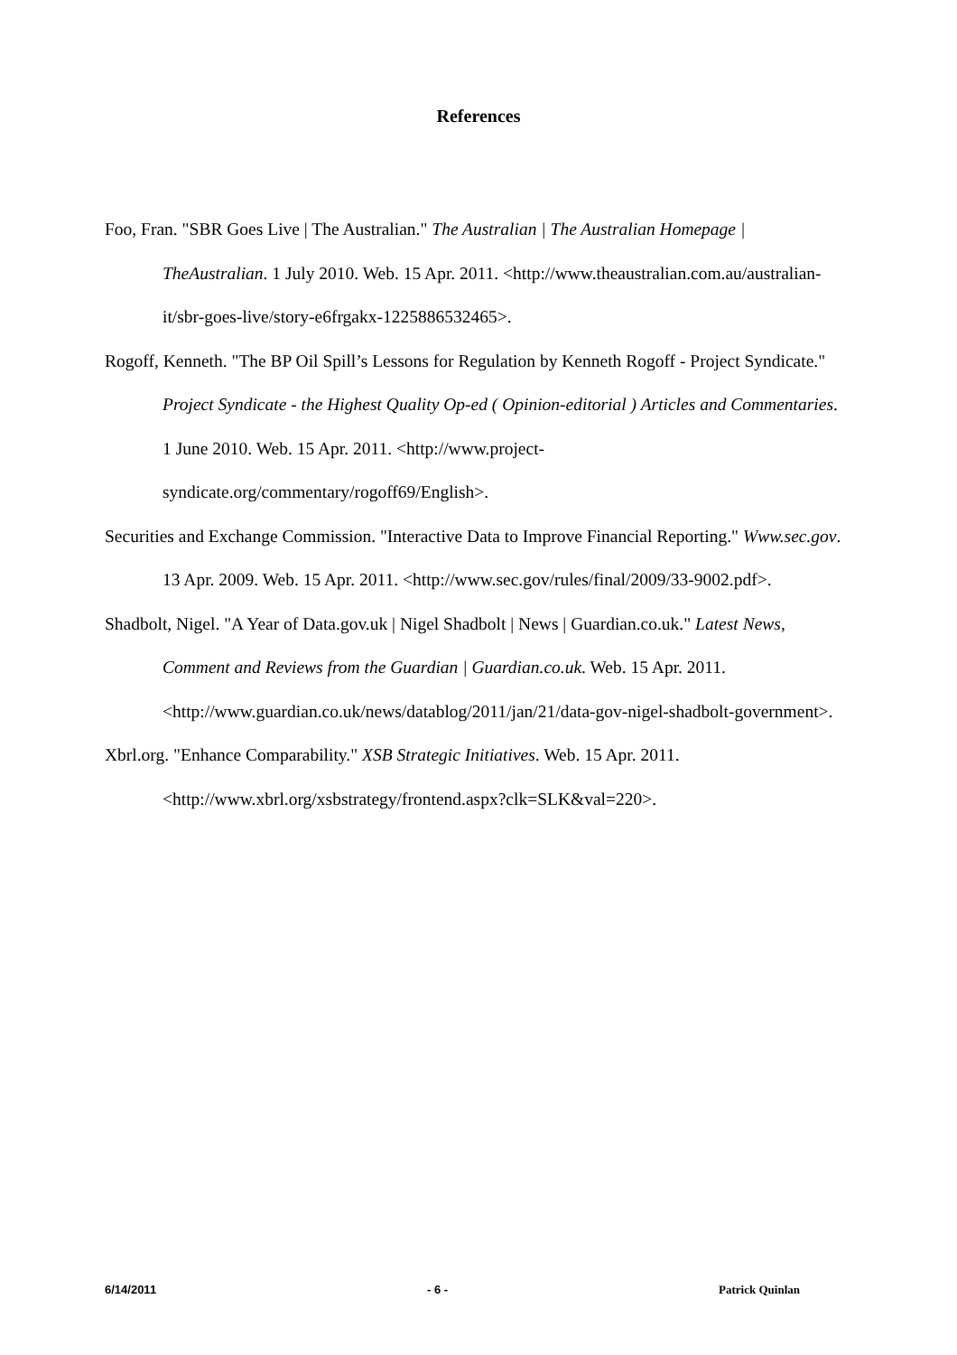References
Foo, Fran. "SBR Goes Live | The Australian." The Australian | The Australian Homepage | TheAustralian. 1 July 2010. Web. 15 Apr. 2011. <http://www.theaustralian.com.au/australian-it/sbr-goes-live/story-e6frgakx-1225886532465>.
Rogoff, Kenneth. "The BP Oil Spill’s Lessons for Regulation by Kenneth Rogoff - Project Syndicate." Project Syndicate - the Highest Quality Op-ed ( Opinion-editorial ) Articles and Commentaries. 1 June 2010. Web. 15 Apr. 2011. <http://www.project-syndicate.org/commentary/rogoff69/English>.
Securities and Exchange Commission. "Interactive Data to Improve Financial Reporting." Www.sec.gov. 13 Apr. 2009. Web. 15 Apr. 2011. <http://www.sec.gov/rules/final/2009/33-9002.pdf>.
Shadbolt, Nigel. "A Year of Data.gov.uk | Nigel Shadbolt | News | Guardian.co.uk." Latest News, Comment and Reviews from the Guardian | Guardian.co.uk. Web. 15 Apr. 2011. <http://www.guardian.co.uk/news/datablog/2011/jan/21/data-gov-nigel-shadbolt-government>.
Xbrl.org. "Enhance Comparability." XSB Strategic Initiatives. Web. 15 Apr. 2011. <http://www.xbrl.org/xsbstrategy/frontend.aspx?clk=SLK&val=220>.
6/14/2011 - 6 - Patrick Quinlan